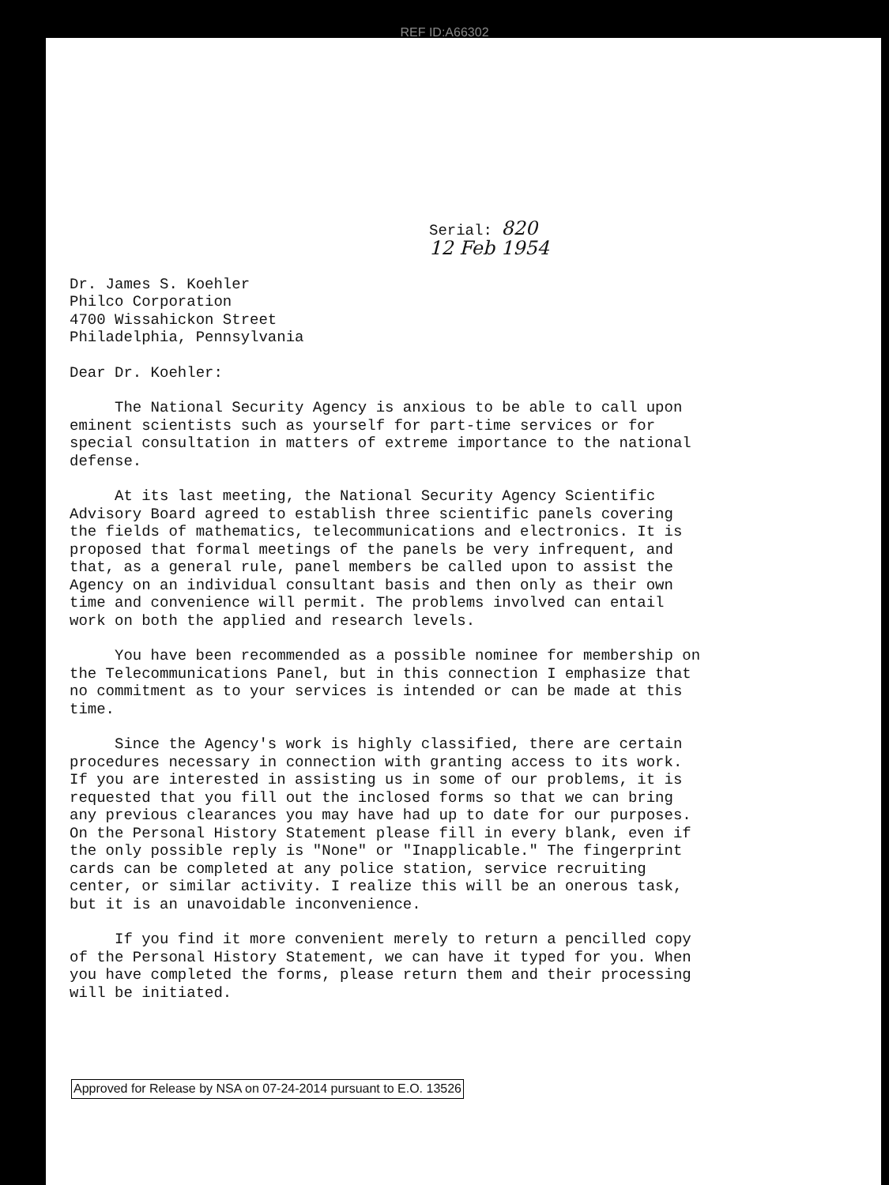REF ID:A66302
Serial: 820
12 Feb 1954
Dr. James S. Koehler
Philco Corporation
4700 Wissahickon Street
Philadelphia, Pennsylvania
Dear Dr. Koehler:
The National Security Agency is anxious to be able to call upon eminent scientists such as yourself for part-time services or for special consultation in matters of extreme importance to the national defense.
At its last meeting, the National Security Agency Scientific Advisory Board agreed to establish three scientific panels covering the fields of mathematics, telecommunications and electronics. It is proposed that formal meetings of the panels be very infrequent, and that, as a general rule, panel members be called upon to assist the Agency on an individual consultant basis and then only as their own time and convenience will permit. The problems involved can entail work on both the applied and research levels.
You have been recommended as a possible nominee for membership on the Telecommunications Panel, but in this connection I emphasize that no commitment as to your services is intended or can be made at this time.
Since the Agency's work is highly classified, there are certain procedures necessary in connection with granting access to its work. If you are interested in assisting us in some of our problems, it is requested that you fill out the inclosed forms so that we can bring any previous clearances you may have had up to date for our purposes. On the Personal History Statement please fill in every blank, even if the only possible reply is "None" or "Inapplicable." The fingerprint cards can be completed at any police station, service recruiting center, or similar activity. I realize this will be an onerous task, but it is an unavoidable inconvenience.
If you find it more convenient merely to return a pencilled copy of the Personal History Statement, we can have it typed for you. When you have completed the forms, please return them and their processing will be initiated.
Approved for Release by NSA on 07-24-2014 pursuant to E.O. 13526